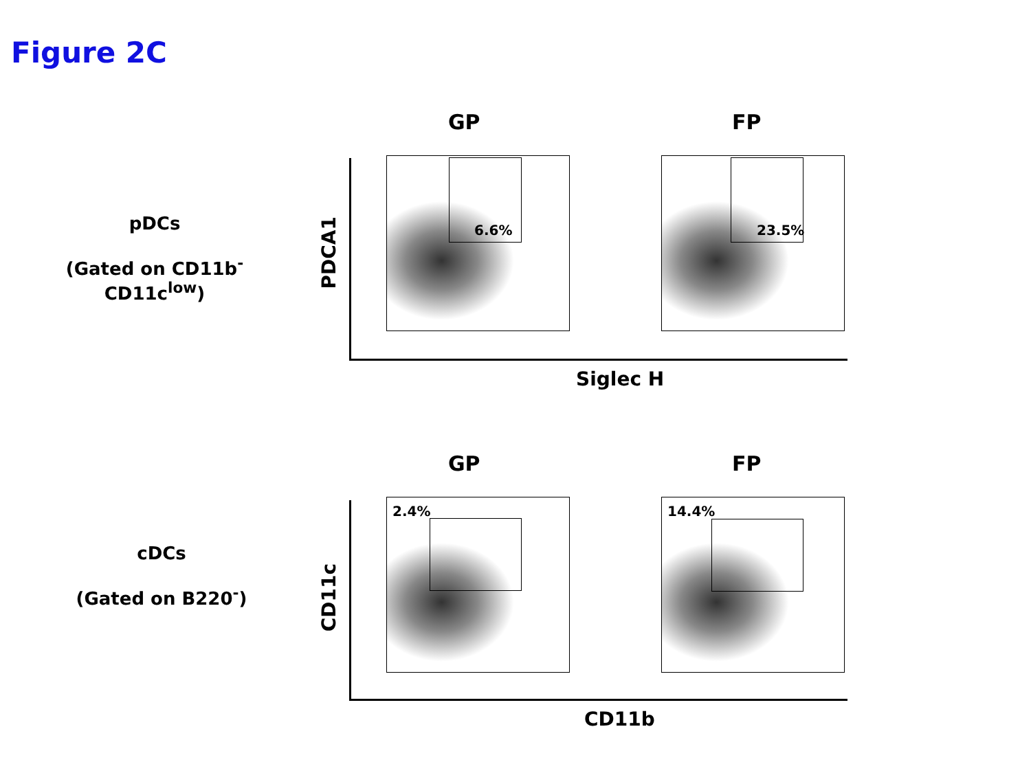Figure 2C
pDCs
(Gated on CD11b<sup>-</sup>CD11c<sup>low</sup>)
GP FP
PDCA1
6.6% 23.5%
Siglec H
cDCs
(Gated on B220<sup>-</sup>)
GP FP
CD11c
2.4% 14.4%
CD11b